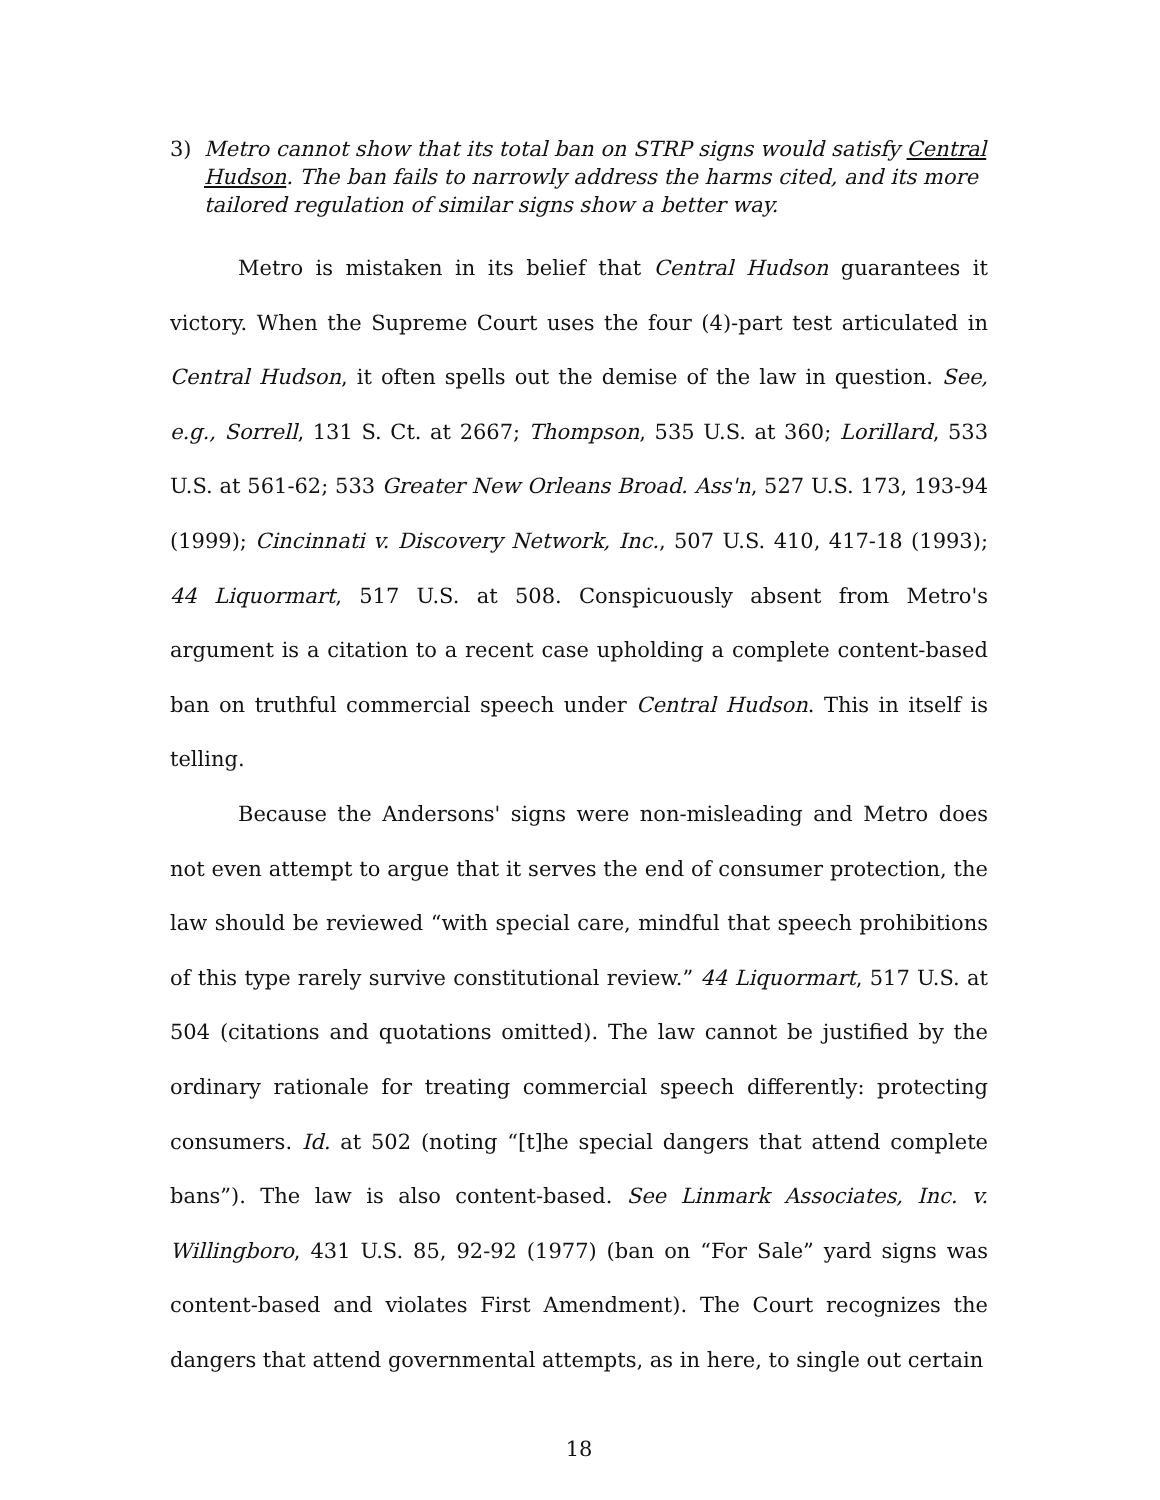3) Metro cannot show that its total ban on STRP signs would satisfy Central Hudson. The ban fails to narrowly address the harms cited, and its more tailored regulation of similar signs show a better way.
Metro is mistaken in its belief that Central Hudson guarantees it victory. When the Supreme Court uses the four (4)-part test articulated in Central Hudson, it often spells out the demise of the law in question. See, e.g., Sorrell, 131 S. Ct. at 2667; Thompson, 535 U.S. at 360; Lorillard, 533 U.S. at 561-62; 533 Greater New Orleans Broad. Ass'n, 527 U.S. 173, 193-94 (1999); Cincinnati v. Discovery Network, Inc., 507 U.S. 410, 417-18 (1993); 44 Liquormart, 517 U.S. at 508. Conspicuously absent from Metro's argument is a citation to a recent case upholding a complete content-based ban on truthful commercial speech under Central Hudson. This in itself is telling.
Because the Andersons' signs were non-misleading and Metro does not even attempt to argue that it serves the end of consumer protection, the law should be reviewed “with special care, mindful that speech prohibitions of this type rarely survive constitutional review.” 44 Liquormart, 517 U.S. at 504 (citations and quotations omitted). The law cannot be justified by the ordinary rationale for treating commercial speech differently: protecting consumers. Id. at 502 (noting “[t]he special dangers that attend complete bans”). The law is also content-based. See Linmark Associates, Inc. v. Willingboro, 431 U.S. 85, 92-92 (1977) (ban on “For Sale” yard signs was content-based and violates First Amendment). The Court recognizes the dangers that attend governmental attempts, as in here, to single out certain
18